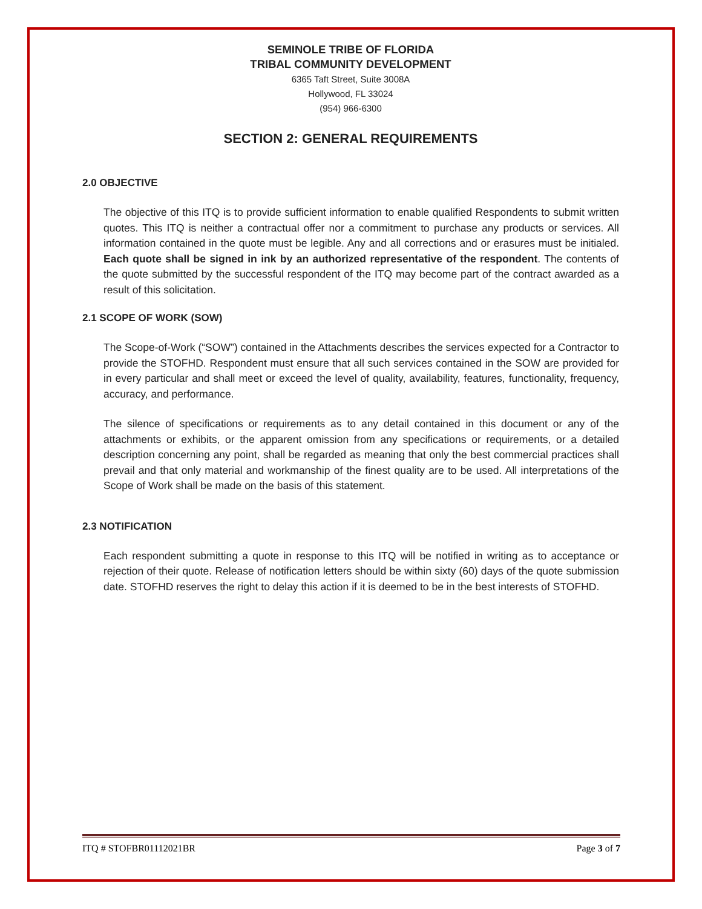SEMINOLE TRIBE OF FLORIDA
TRIBAL COMMUNITY DEVELOPMENT
6365 Taft Street, Suite 3008A
Hollywood, FL 33024
(954) 966-6300
SECTION 2: GENERAL REQUIREMENTS
2.0 OBJECTIVE
The objective of this ITQ is to provide sufficient information to enable qualified Respondents to submit written quotes. This ITQ is neither a contractual offer nor a commitment to purchase any products or services. All information contained in the quote must be legible. Any and all corrections and or erasures must be initialed. Each quote shall be signed in ink by an authorized representative of the respondent. The contents of the quote submitted by the successful respondent of the ITQ may become part of the contract awarded as a result of this solicitation.
2.1 SCOPE OF WORK (SOW)
The Scope-of-Work (“SOW”) contained in the Attachments describes the services expected for a Contractor to provide the STOFHD. Respondent must ensure that all such services contained in the SOW are provided for in every particular and shall meet or exceed the level of quality, availability, features, functionality, frequency, accuracy, and performance.
The silence of specifications or requirements as to any detail contained in this document or any of the attachments or exhibits, or the apparent omission from any specifications or requirements, or a detailed description concerning any point, shall be regarded as meaning that only the best commercial practices shall prevail and that only material and workmanship of the finest quality are to be used. All interpretations of the Scope of Work shall be made on the basis of this statement.
2.3 NOTIFICATION
Each respondent submitting a quote in response to this ITQ will be notified in writing as to acceptance or rejection of their quote. Release of notification letters should be within sixty (60) days of the quote submission date. STOFHD reserves the right to delay this action if it is deemed to be in the best interests of STOFHD.
ITQ # STOFBR01112021BR Page 3 of 7